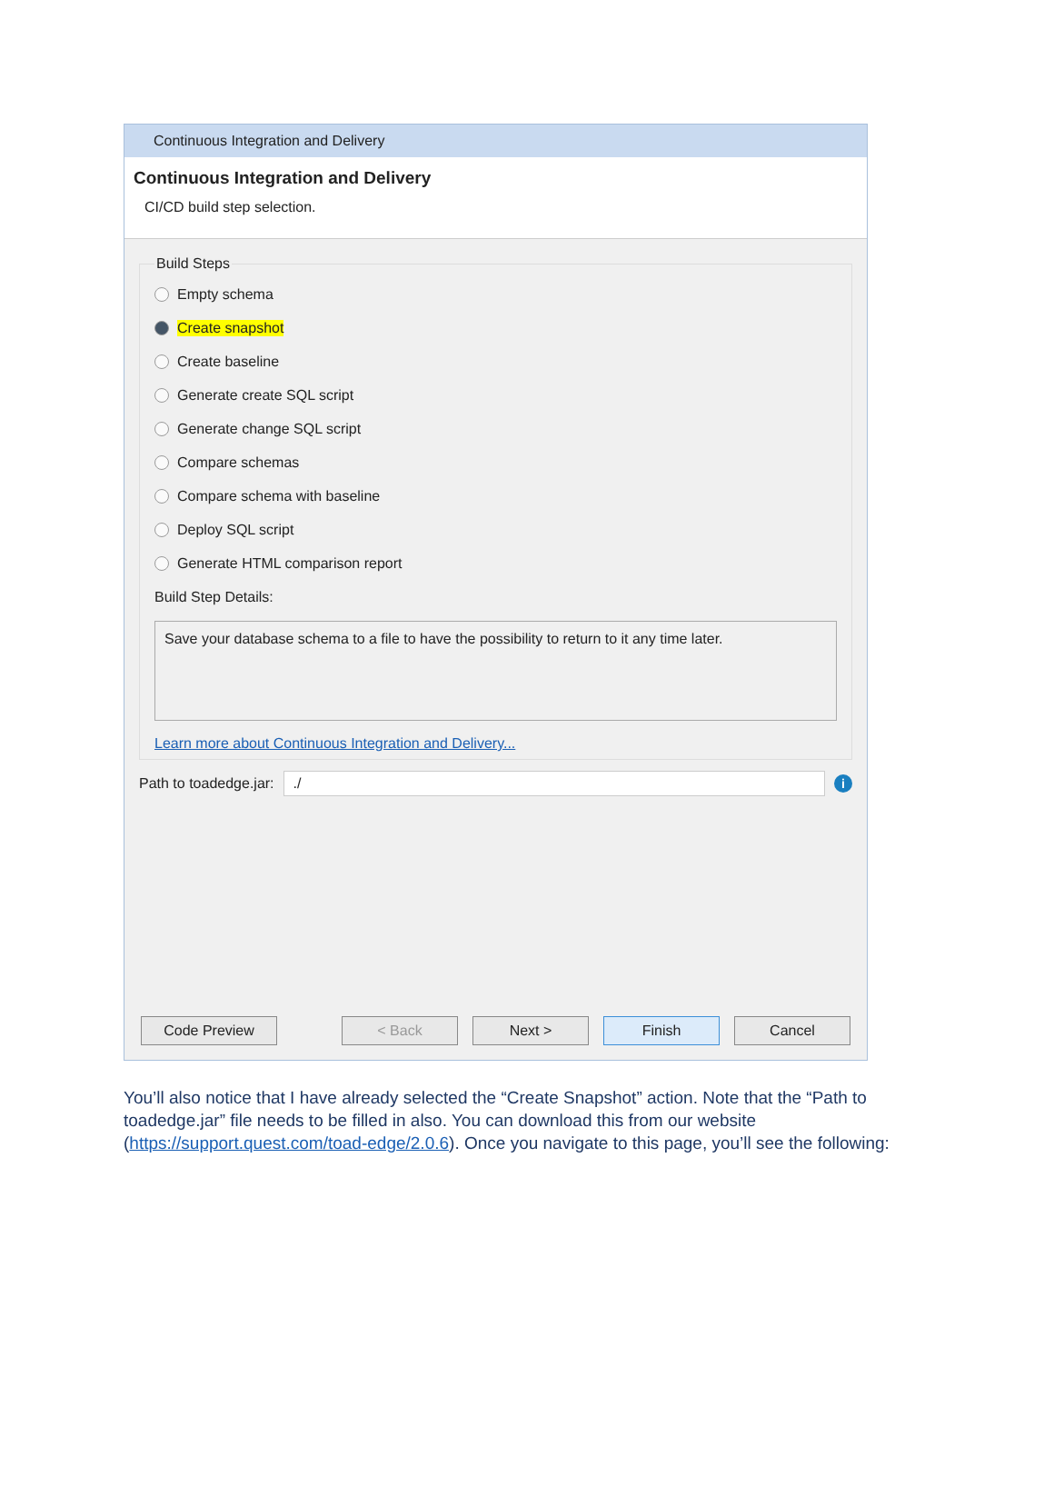Continuous Integration and Delivery
Continuous Integration and Delivery
CI/CD build step selection.
Build Steps
Empty schema
Create snapshot
Create baseline
Generate create SQL script
Generate change SQL script
Compare schemas
Compare schema with baseline
Deploy SQL script
Generate HTML comparison report
Build Step Details:
Save your database schema to a file to have the possibility to return to it any time later.
Learn more about Continuous Integration and Delivery...
Path to toadedge.jar:
./
i
Code Preview < Back Next > Finish Cancel
You’ll also notice that I have already selected the “Create Snapshot” action. Note that the “Path to toadedge.jar” file needs to be filled in also. You can download this from our website (https://support.quest.com/toad-edge/2.0.6). Once you navigate to this page, you’ll see the following: